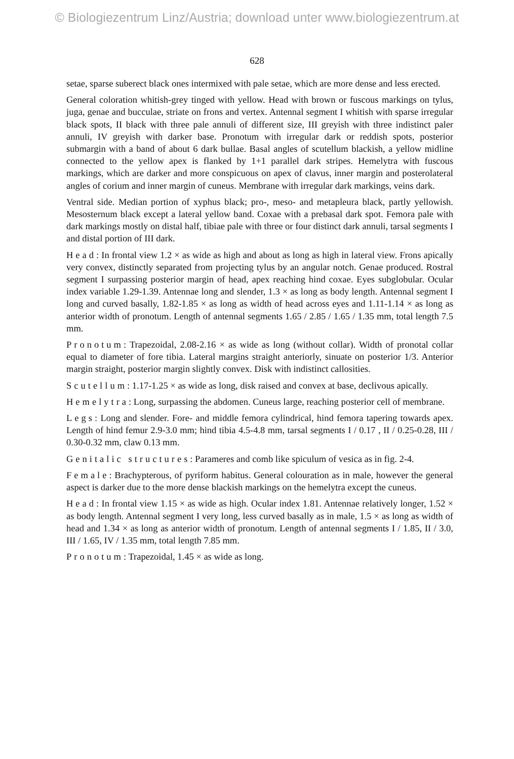© Biologiezentrum Linz/Austria; download unter www.biologiezentrum.at
628
setae, sparse suberect black ones intermixed with pale setae, which are more dense and less erected.
General coloration whitish-grey tinged with yellow. Head with brown or fuscous markings on tylus, juga, genae and bucculae, striate on frons and vertex. Antennal segment I whitish with sparse irregular black spots, II black with three pale annuli of different size, III greyish with three indistinct paler annuli, IV greyish with darker base. Pronotum with irregular dark or reddish spots, posterior submargin with a band of about 6 dark bullae. Basal angles of scutellum blackish, a yellow midline connected to the yellow apex is flanked by 1+1 parallel dark stripes. Hemelytra with fuscous markings, which are darker and more conspicuous on apex of clavus, inner margin and posterolateral angles of corium and inner margin of cuneus. Membrane with irregular dark markings, veins dark.
Ventral side. Median portion of xyphus black; pro-, meso- and metapleura black, partly yellowish. Mesosternum black except a lateral yellow band. Coxae with a prebasal dark spot. Femora pale with dark markings mostly on distal half, tibiae pale with three or four distinct dark annuli, tarsal segments I and distal portion of III dark.
Head: In frontal view 1.2 × as wide as high and about as long as high in lateral view. Frons apically very convex, distinctly separated from projecting tylus by an angular notch. Genae produced. Rostral segment I surpassing posterior margin of head, apex reaching hind coxae. Eyes subglobular. Ocular index variable 1.29-1.39. Antennae long and slender, 1.3 × as long as body length. Antennal segment I long and curved basally, 1.82-1.85 × as long as width of head across eyes and 1.11-1.14 × as long as anterior width of pronotum. Length of antennal segments 1.65 / 2.85 / 1.65 / 1.35 mm, total length 7.5 mm.
Pronotum: Trapezoidal, 2.08-2.16 × as wide as long (without collar). Width of pronotal collar equal to diameter of fore tibia. Lateral margins straight anteriorly, sinuate on posterior 1/3. Anterior margin straight, posterior margin slightly convex. Disk with indistinct callosities.
Scutellum: 1.17-1.25 × as wide as long, disk raised and convex at base, declivous apically.
Hemelytra: Long, surpassing the abdomen. Cuneus large, reaching posterior cell of membrane.
Legs: Long and slender. Fore- and middle femora cylindrical, hind femora tapering towards apex. Length of hind femur 2.9-3.0 mm; hind tibia 4.5-4.8 mm, tarsal segments I / 0.17 , II / 0.25-0.28, III / 0.30-0.32 mm, claw 0.13 mm.
Genitalic structures: Parameres and comb like spiculum of vesica as in fig. 2-4.
Female: Brachypterous, of pyriform habitus. General colouration as in male, however the general aspect is darker due to the more dense blackish markings on the hemelytra except the cuneus.
Head: In frontal view 1.15 × as wide as high. Ocular index 1.81. Antennae relatively longer, 1.52 × as body length. Antennal segment I very long, less curved basally as in male, 1.5 × as long as width of head and 1.34 × as long as anterior width of pronotum. Length of antennal segments I / 1.85, II / 3.0, III / 1.65, IV / 1.35 mm, total length 7.85 mm.
Pronotum: Trapezoidal, 1.45 × as wide as long.